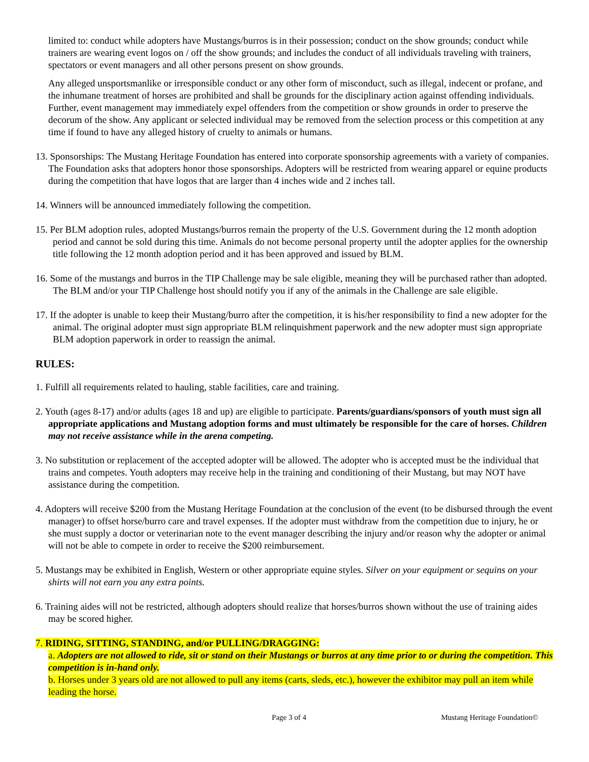limited to: conduct while adopters have Mustangs/burros is in their possession; conduct on the show grounds; conduct while trainers are wearing event logos on / off the show grounds; and includes the conduct of all individuals traveling with trainers, spectators or event managers and all other persons present on show grounds.
Any alleged unsportsmanlike or irresponsible conduct or any other form of misconduct, such as illegal, indecent or profane, and the inhumane treatment of horses are prohibited and shall be grounds for the disciplinary action against offending individuals. Further, event management may immediately expel offenders from the competition or show grounds in order to preserve the decorum of the show. Any applicant or selected individual may be removed from the selection process or this competition at any time if found to have any alleged history of cruelty to animals or humans.
13. Sponsorships: The Mustang Heritage Foundation has entered into corporate sponsorship agreements with a variety of companies. The Foundation asks that adopters honor those sponsorships. Adopters will be restricted from wearing apparel or equine products during the competition that have logos that are larger than 4 inches wide and 2 inches tall.
14. Winners will be announced immediately following the competition.
15. Per BLM adoption rules, adopted Mustangs/burros remain the property of the U.S. Government during the 12 month adoption period and cannot be sold during this time. Animals do not become personal property until the adopter applies for the ownership title following the 12 month adoption period and it has been approved and issued by BLM.
16. Some of the mustangs and burros in the TIP Challenge may be sale eligible, meaning they will be purchased rather than adopted. The BLM and/or your TIP Challenge host should notify you if any of the animals in the Challenge are sale eligible.
17. If the adopter is unable to keep their Mustang/burro after the competition, it is his/her responsibility to find a new adopter for the animal. The original adopter must sign appropriate BLM relinquishment paperwork and the new adopter must sign appropriate BLM adoption paperwork in order to reassign the animal.
RULES:
1. Fulfill all requirements related to hauling, stable facilities, care and training.
2. Youth (ages 8-17) and/or adults (ages 18 and up) are eligible to participate. Parents/guardians/sponsors of youth must sign all appropriate applications and Mustang adoption forms and must ultimately be responsible for the care of horses. Children may not receive assistance while in the arena competing.
3. No substitution or replacement of the accepted adopter will be allowed. The adopter who is accepted must be the individual that trains and competes. Youth adopters may receive help in the training and conditioning of their Mustang, but may NOT have assistance during the competition.
4. Adopters will receive $200 from the Mustang Heritage Foundation at the conclusion of the event (to be disbursed through the event manager) to offset horse/burro care and travel expenses. If the adopter must withdraw from the competition due to injury, he or she must supply a doctor or veterinarian note to the event manager describing the injury and/or reason why the adopter or animal will not be able to compete in order to receive the $200 reimbursement.
5. Mustangs may be exhibited in English, Western or other appropriate equine styles. Silver on your equipment or sequins on your shirts will not earn you any extra points.
6. Training aides will not be restricted, although adopters should realize that horses/burros shown without the use of training aides may be scored higher.
7. RIDING, SITTING, STANDING, and/or PULLING/DRAGGING:
a. Adopters are not allowed to ride, sit or stand on their Mustangs or burros at any time prior to or during the competition. This competition is in-hand only.
b. Horses under 3 years old are not allowed to pull any items (carts, sleds, etc.), however the exhibitor may pull an item while leading the horse.
Page 3 of 4 Mustang Heritage Foundation©